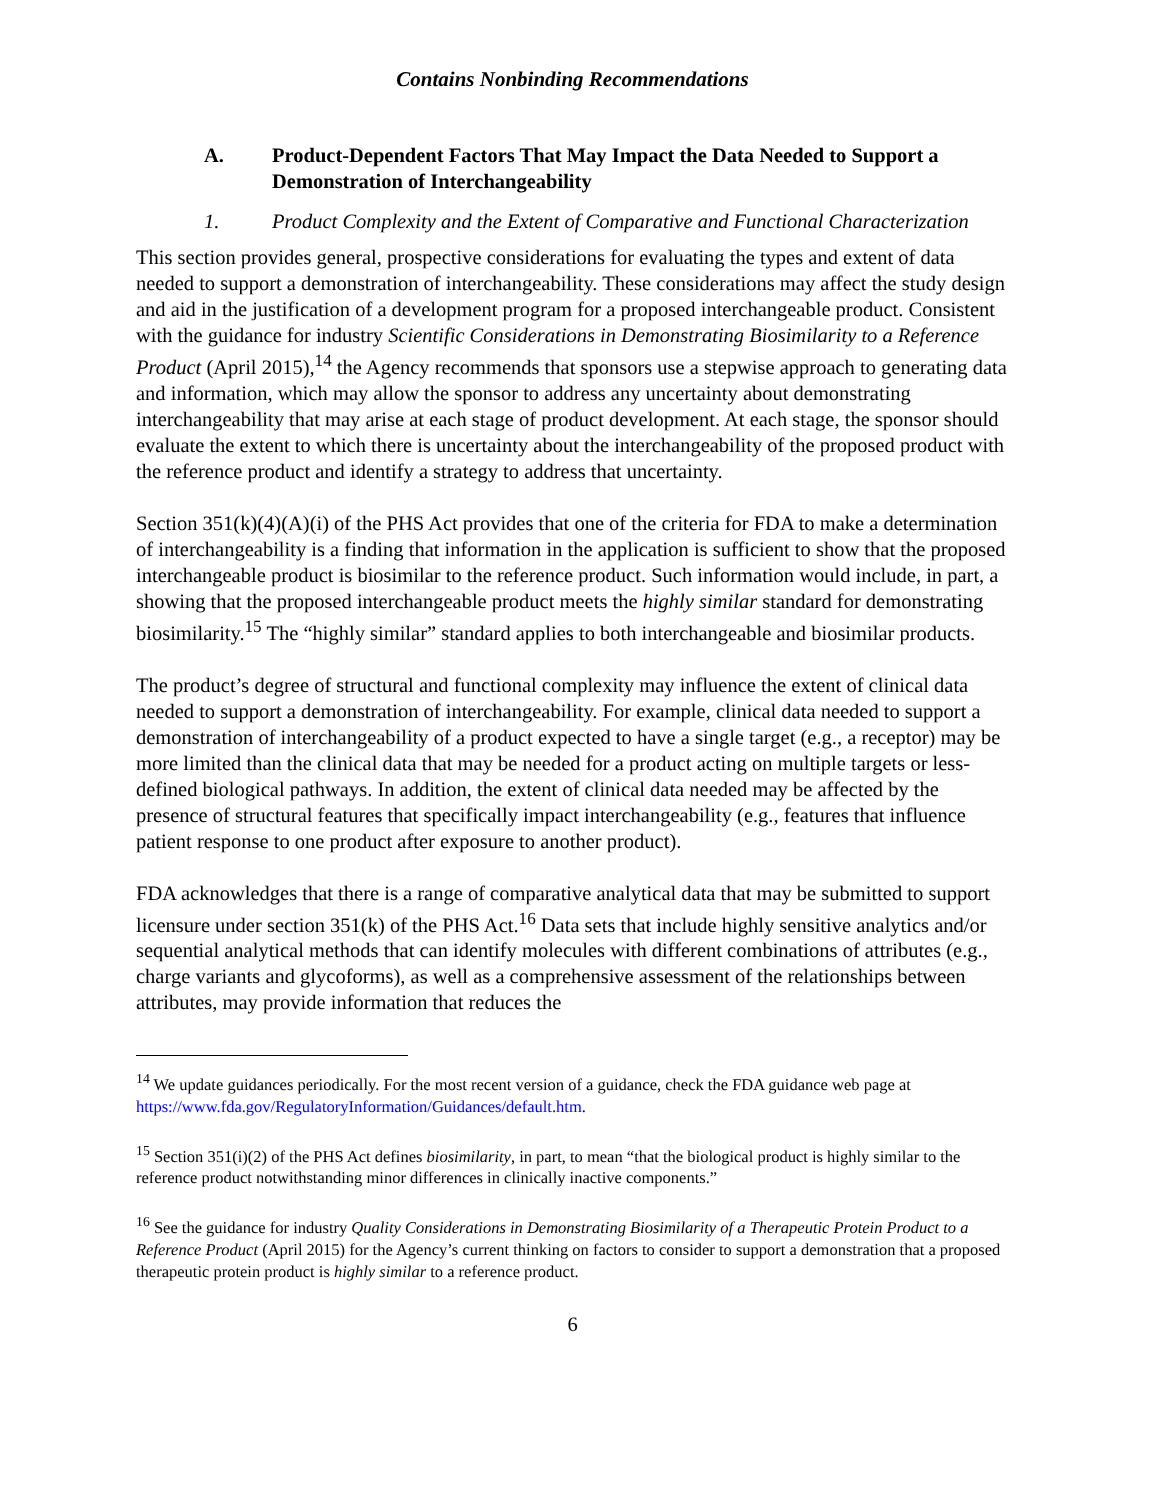Contains Nonbinding Recommendations
A. Product-Dependent Factors That May Impact the Data Needed to Support a Demonstration of Interchangeability
1. Product Complexity and the Extent of Comparative and Functional Characterization
This section provides general, prospective considerations for evaluating the types and extent of data needed to support a demonstration of interchangeability. These considerations may affect the study design and aid in the justification of a development program for a proposed interchangeable product. Consistent with the guidance for industry Scientific Considerations in Demonstrating Biosimilarity to a Reference Product (April 2015),<sup>14</sup> the Agency recommends that sponsors use a stepwise approach to generating data and information, which may allow the sponsor to address any uncertainty about demonstrating interchangeability that may arise at each stage of product development. At each stage, the sponsor should evaluate the extent to which there is uncertainty about the interchangeability of the proposed product with the reference product and identify a strategy to address that uncertainty.
Section 351(k)(4)(A)(i) of the PHS Act provides that one of the criteria for FDA to make a determination of interchangeability is a finding that information in the application is sufficient to show that the proposed interchangeable product is biosimilar to the reference product. Such information would include, in part, a showing that the proposed interchangeable product meets the highly similar standard for demonstrating biosimilarity.<sup>15</sup> The “highly similar” standard applies to both interchangeable and biosimilar products.
The product’s degree of structural and functional complexity may influence the extent of clinical data needed to support a demonstration of interchangeability. For example, clinical data needed to support a demonstration of interchangeability of a product expected to have a single target (e.g., a receptor) may be more limited than the clinical data that may be needed for a product acting on multiple targets or less-defined biological pathways. In addition, the extent of clinical data needed may be affected by the presence of structural features that specifically impact interchangeability (e.g., features that influence patient response to one product after exposure to another product).
FDA acknowledges that there is a range of comparative analytical data that may be submitted to support licensure under section 351(k) of the PHS Act.<sup>16</sup> Data sets that include highly sensitive analytics and/or sequential analytical methods that can identify molecules with different combinations of attributes (e.g., charge variants and glycoforms), as well as a comprehensive assessment of the relationships between attributes, may provide information that reduces the
<sup>14</sup> We update guidances periodically. For the most recent version of a guidance, check the FDA guidance web page at https://www.fda.gov/RegulatoryInformation/Guidances/default.htm.
<sup>15</sup> Section 351(i)(2) of the PHS Act defines biosimilarity, in part, to mean “that the biological product is highly similar to the reference product notwithstanding minor differences in clinically inactive components.”
<sup>16</sup> See the guidance for industry Quality Considerations in Demonstrating Biosimilarity of a Therapeutic Protein Product to a Reference Product (April 2015) for the Agency’s current thinking on factors to consider to support a demonstration that a proposed therapeutic protein product is highly similar to a reference product.
6